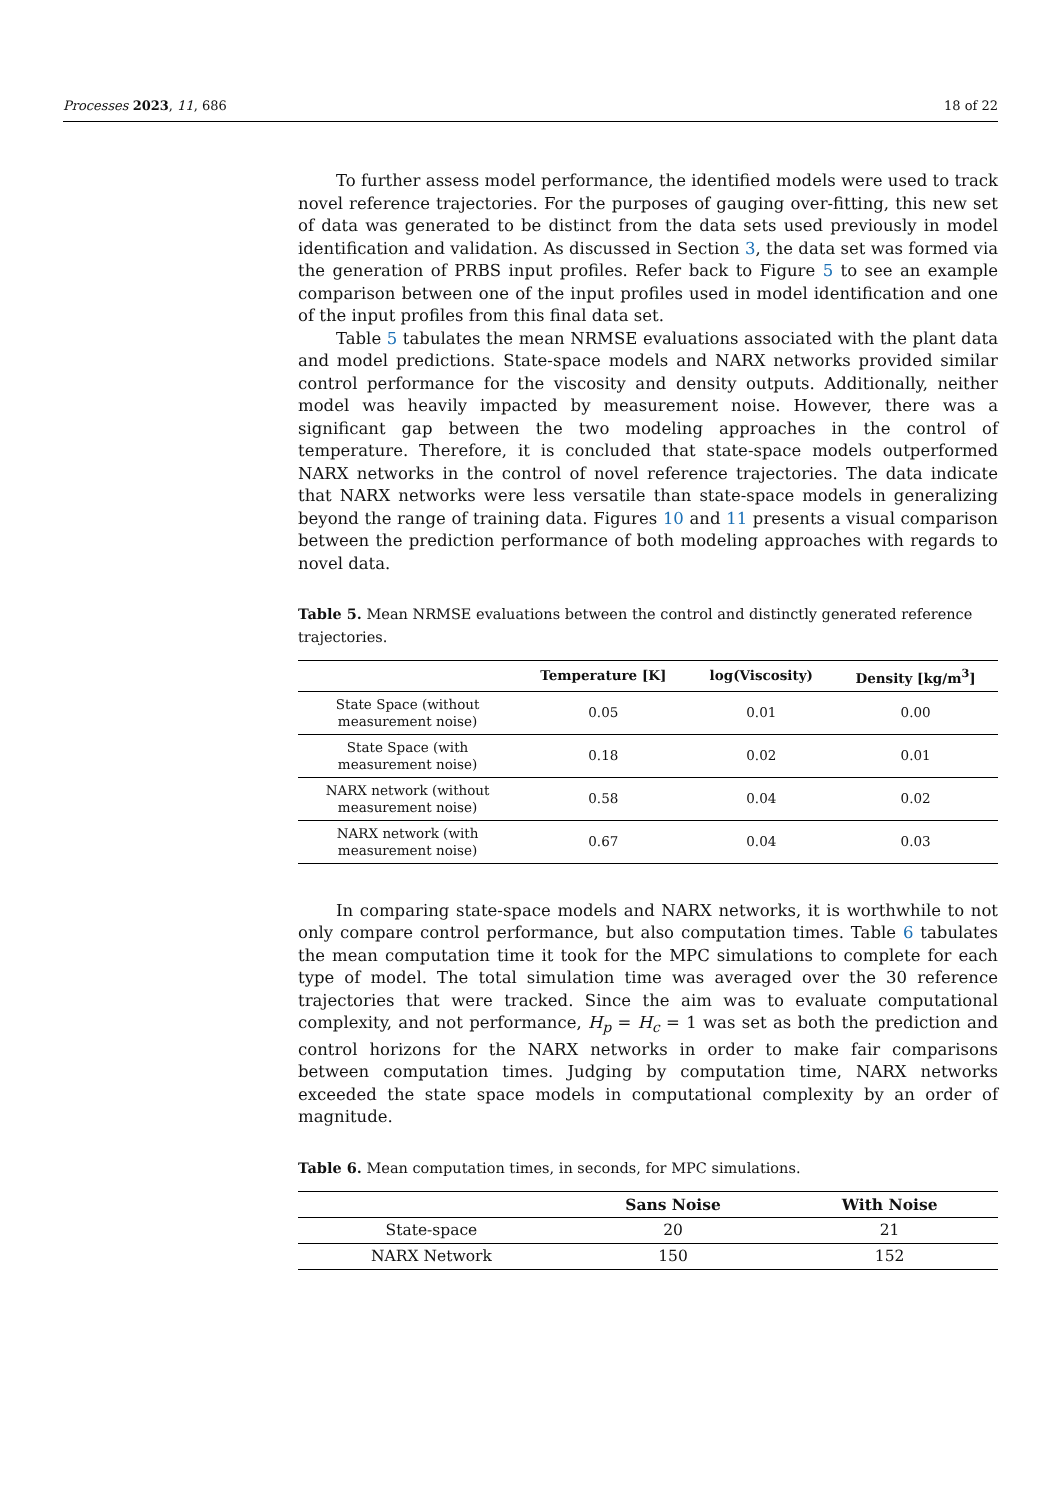Processes 2023, 11, 686 18 of 22
To further assess model performance, the identified models were used to track novel reference trajectories. For the purposes of gauging over-fitting, this new set of data was generated to be distinct from the data sets used previously in model identification and validation. As discussed in Section 3, the data set was formed via the generation of PRBS input profiles. Refer back to Figure 5 to see an example comparison between one of the input profiles used in model identification and one of the input profiles from this final data set.
Table 5 tabulates the mean NRMSE evaluations associated with the plant data and model predictions. State-space models and NARX networks provided similar control performance for the viscosity and density outputs. Additionally, neither model was heavily impacted by measurement noise. However, there was a significant gap between the two modeling approaches in the control of temperature. Therefore, it is concluded that state-space models outperformed NARX networks in the control of novel reference trajectories. The data indicate that NARX networks were less versatile than state-space models in generalizing beyond the range of training data. Figures 10 and 11 presents a visual comparison between the prediction performance of both modeling approaches with regards to novel data.
Table 5. Mean NRMSE evaluations between the control and distinctly generated reference trajectories.
| | Temperature [K] | log(Viscosity) | Density [kg/m<sup>3</sup>] |
| --- | --- | --- | --- |
| State Space (without measurement noise) | 0.05 | 0.01 | 0.00 |
| State Space (with measurement noise) | 0.18 | 0.02 | 0.01 |
| NARX network (without measurement noise) | 0.58 | 0.04 | 0.02 |
| NARX network (with measurement noise) | 0.67 | 0.04 | 0.03 |
In comparing state-space models and NARX networks, it is worthwhile to not only compare control performance, but also computation times. Table 6 tabulates the mean computation time it took for the MPC simulations to complete for each type of model. The total simulation time was averaged over the 30 reference trajectories that were tracked. Since the aim was to evaluate computational complexity, and not performance, H<sub>p</sub> = H<sub>c</sub> = 1 was set as both the prediction and control horizons for the NARX networks in order to make fair comparisons between computation times. Judging by computation time, NARX networks exceeded the state space models in computational complexity by an order of magnitude.
Table 6. Mean computation times, in seconds, for MPC simulations.
| | Sans Noise | With Noise |
| --- | --- | --- |
| State-space | 20 | 21 |
| NARX Network | 150 | 152 |